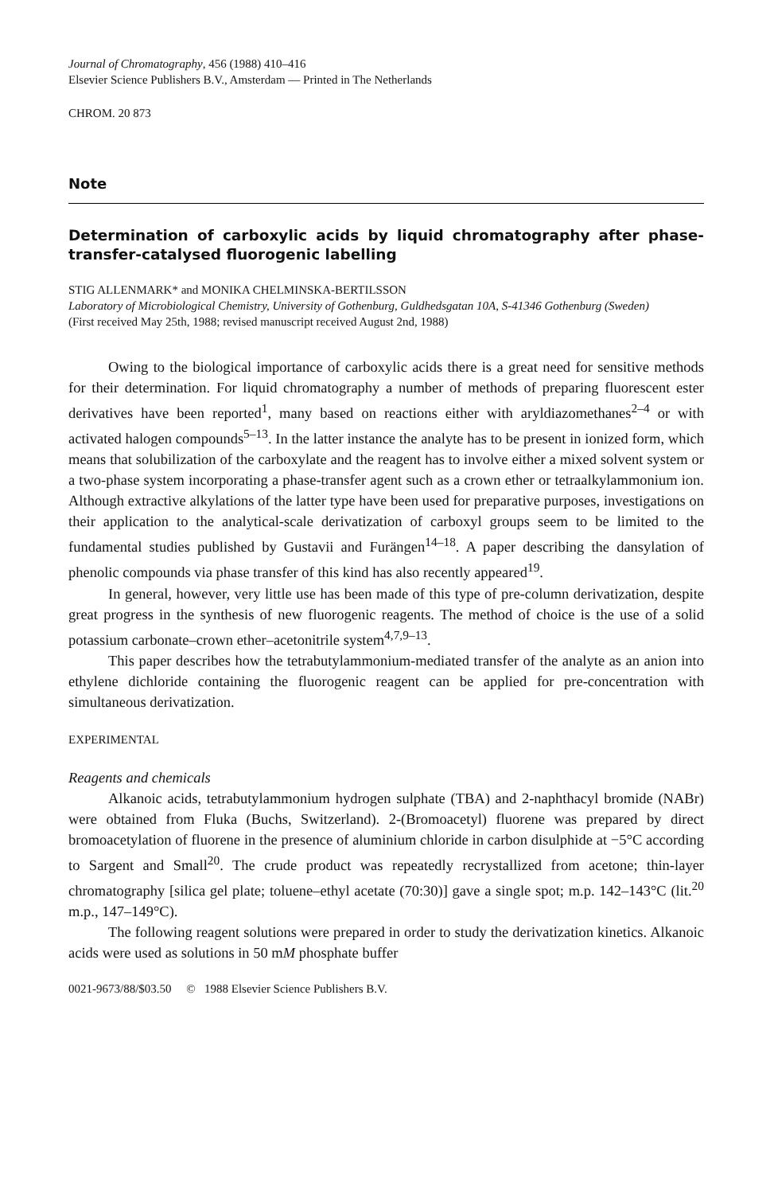Journal of Chromatography, 456 (1988) 410–416
Elsevier Science Publishers B.V., Amsterdam — Printed in The Netherlands
CHROM. 20 873
Note
Determination of carboxylic acids by liquid chromatography after phase-transfer-catalysed fluorogenic labelling
STIG ALLENMARK* and MONIKA CHELMINSKA-BERTILSSON
Laboratory of Microbiological Chemistry, University of Gothenburg, Guldhedsgatan 10A, S-41346 Gothenburg (Sweden)
(First received May 25th, 1988; revised manuscript received August 2nd, 1988)
Owing to the biological importance of carboxylic acids there is a great need for sensitive methods for their determination. For liquid chromatography a number of methods of preparing fluorescent ester derivatives have been reported<sup>1</sup>, many based on reactions either with aryldiazomethanes<sup>2–4</sup> or with activated halogen compounds<sup>5–13</sup>. In the latter instance the analyte has to be present in ionized form, which means that solubilization of the carboxylate and the reagent has to involve either a mixed solvent system or a two-phase system incorporating a phase-transfer agent such as a crown ether or tetraalkylammonium ion. Although extractive alkylations of the latter type have been used for preparative purposes, investigations on their application to the analytical-scale derivatization of carboxyl groups seem to be limited to the fundamental studies published by Gustavii and Furängen<sup>14–18</sup>. A paper describing the dansylation of phenolic compounds via phase transfer of this kind has also recently appeared<sup>19</sup>.
In general, however, very little use has been made of this type of pre-column derivatization, despite great progress in the synthesis of new fluorogenic reagents. The method of choice is the use of a solid potassium carbonate–crown ether–acetonitrile system<sup>4,7,9–13</sup>.
This paper describes how the tetrabutylammonium-mediated transfer of the analyte as an anion into ethylene dichloride containing the fluorogenic reagent can be applied for pre-concentration with simultaneous derivatization.
EXPERIMENTAL
Reagents and chemicals
Alkanoic acids, tetrabutylammonium hydrogen sulphate (TBA) and 2-naphthacyl bromide (NABr) were obtained from Fluka (Buchs, Switzerland). 2-(Bromoacetyl) fluorene was prepared by direct bromoacetylation of fluorene in the presence of aluminium chloride in carbon disulphide at −5°C according to Sargent and Small<sup>20</sup>. The crude product was repeatedly recrystallized from acetone; thin-layer chromatography [silica gel plate; toluene–ethyl acetate (70:30)] gave a single spot; m.p. 142–143°C (lit.<sup>20</sup> m.p., 147–149°C).
The following reagent solutions were prepared in order to study the derivatization kinetics. Alkanoic acids were used as solutions in 50 mM phosphate buffer
0021-9673/88/$03.50 © 1988 Elsevier Science Publishers B.V.